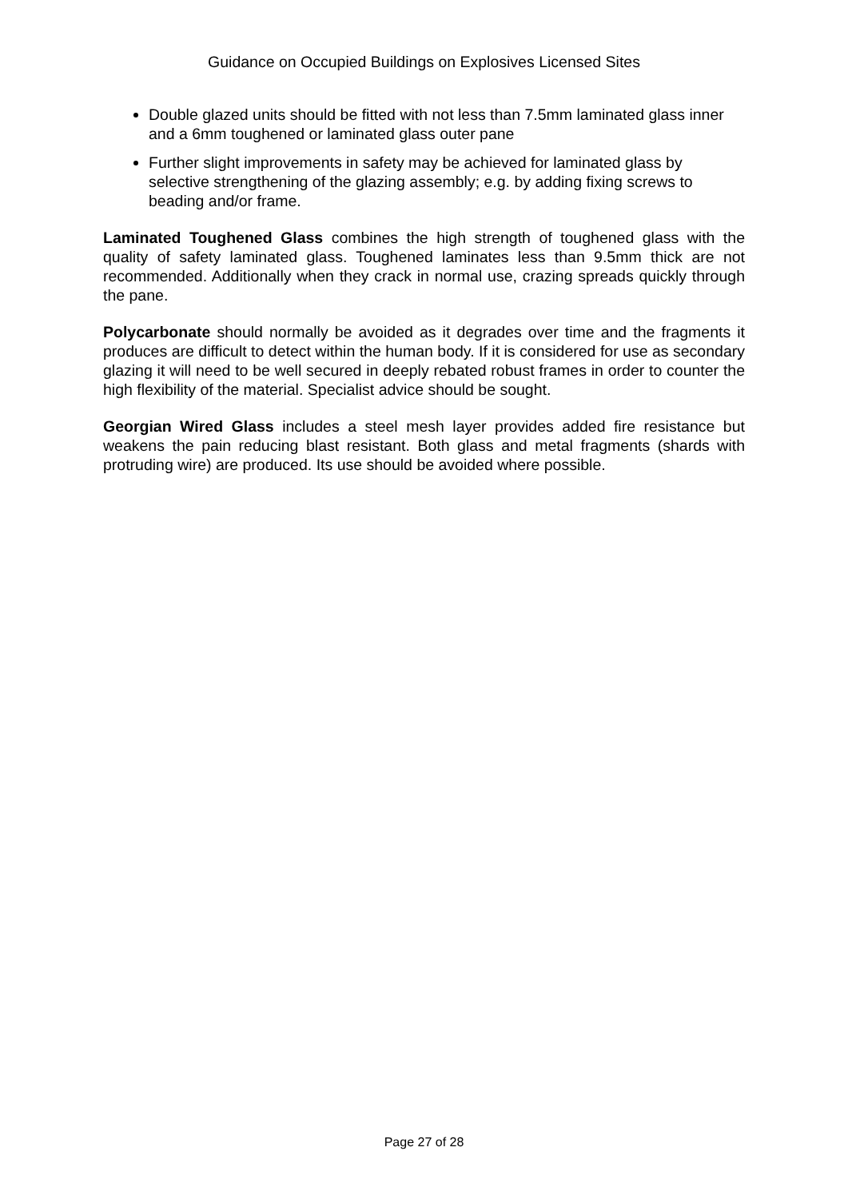Guidance on Occupied Buildings on Explosives Licensed Sites
Double glazed units should be fitted with not less than 7.5mm laminated glass inner and a 6mm toughened or laminated glass outer pane
Further slight improvements in safety may be achieved for laminated glass by selective strengthening of the glazing assembly; e.g. by adding fixing screws to beading and/or frame.
Laminated Toughened Glass combines the high strength of toughened glass with the quality of safety laminated glass. Toughened laminates less than 9.5mm thick are not recommended. Additionally when they crack in normal use, crazing spreads quickly through the pane.
Polycarbonate should normally be avoided as it degrades over time and the fragments it produces are difficult to detect within the human body. If it is considered for use as secondary glazing it will need to be well secured in deeply rebated robust frames in order to counter the high flexibility of the material. Specialist advice should be sought.
Georgian Wired Glass includes a steel mesh layer provides added fire resistance but weakens the pain reducing blast resistant. Both glass and metal fragments (shards with protruding wire) are produced. Its use should be avoided where possible.
Page 27 of 28